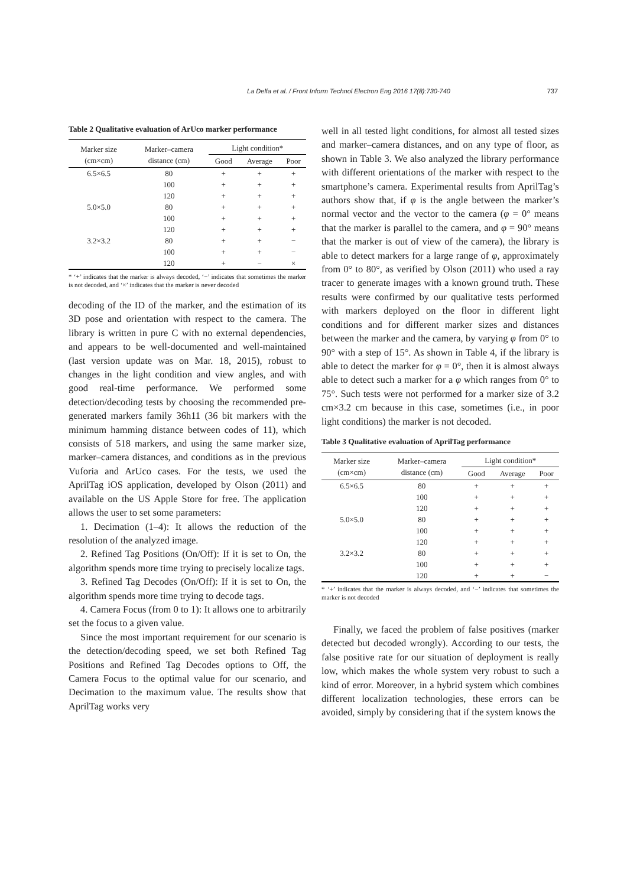737
La Delfa et al. / Front Inform Technol Electron Eng 2016 17(8):730-740
Table 2 Qualitative evaluation of ArUco marker performance
| Marker size (cm×cm) | Marker–camera distance (cm) | Light condition* | | |
| --- | --- | --- | --- | --- |
| | | Good | Average | Poor |
| 6.5×6.5 | 80 | + | + | + |
| | 100 | + | + | + |
| | 120 | + | + | + |
| 5.0×5.0 | 80 | + | + | + |
| | 100 | + | + | + |
| | 120 | + | + | + |
| 3.2×3.2 | 80 | + | + | − |
| | 100 | + | + | − |
| | 120 | + | − | × |
* ‘+’ indicates that the marker is always decoded, ‘−’ indicates that sometimes the marker is not decoded, and ‘×’ indicates that the marker is never decoded
decoding of the ID of the marker, and the estimation of its 3D pose and orientation with respect to the camera. The library is written in pure C with no external dependencies, and appears to be well-documented and well-maintained (last version update was on Mar. 18, 2015), robust to changes in the light condition and view angles, and with good real-time performance. We performed some detection/decoding tests by choosing the recommended pre-generated markers family 36h11 (36 bit markers with the minimum hamming distance between codes of 11), which consists of 518 markers, and using the same marker size, marker–camera distances, and conditions as in the previous Vuforia and ArUco cases. For the tests, we used the AprilTag iOS application, developed by Olson (2011) and available on the US Apple Store for free. The application allows the user to set some parameters:
1. Decimation (1–4): It allows the reduction of the resolution of the analyzed image.
2. Refined Tag Positions (On/Off): If it is set to On, the algorithm spends more time trying to precisely localize tags.
3. Refined Tag Decodes (On/Off): If it is set to On, the algorithm spends more time trying to decode tags.
4. Camera Focus (from 0 to 1): It allows one to arbitrarily set the focus to a given value.
Since the most important requirement for our scenario is the detection/decoding speed, we set both Refined Tag Positions and Refined Tag Decodes options to Off, the Camera Focus to the optimal value for our scenario, and Decimation to the maximum value. The results show that AprilTag works very
well in all tested light conditions, for almost all tested sizes and marker–camera distances, and on any type of floor, as shown in Table 3. We also analyzed the library performance with different orientations of the marker with respect to the smartphone’s camera. Experimental results from AprilTag’s authors show that, if φ is the angle between the marker’s normal vector and the vector to the camera (φ = 0° means that the marker is parallel to the camera, and φ = 90° means that the marker is out of view of the camera), the library is able to detect markers for a large range of φ, approximately from 0° to 80°, as verified by Olson (2011) who used a ray tracer to generate images with a known ground truth. These results were confirmed by our qualitative tests performed with markers deployed on the floor in different light conditions and for different marker sizes and distances between the marker and the camera, by varying φ from 0° to 90° with a step of 15°. As shown in Table 4, if the library is able to detect the marker for φ = 0°, then it is almost always able to detect such a marker for a φ which ranges from 0° to 75°. Such tests were not performed for a marker size of 3.2 cm×3.2 cm because in this case, sometimes (i.e., in poor light conditions) the marker is not decoded.
Table 3 Qualitative evaluation of AprilTag performance
| Marker size (cm×cm) | Marker–camera distance (cm) | Light condition* | | |
| --- | --- | --- | --- | --- |
| | | Good | Average | Poor |
| 6.5×6.5 | 80 | + | + | + |
| | 100 | + | + | + |
| | 120 | + | + | + |
| 5.0×5.0 | 80 | + | + | + |
| | 100 | + | + | + |
| | 120 | + | + | + |
| 3.2×3.2 | 80 | + | + | + |
| | 100 | + | + | + |
| | 120 | + | + | − |
* ‘+’ indicates that the marker is always decoded, and ‘−’ indicates that sometimes the marker is not decoded
Finally, we faced the problem of false positives (marker detected but decoded wrongly). According to our tests, the false positive rate for our situation of deployment is really low, which makes the whole system very robust to such a kind of error. Moreover, in a hybrid system which combines different localization technologies, these errors can be avoided, simply by considering that if the system knows the